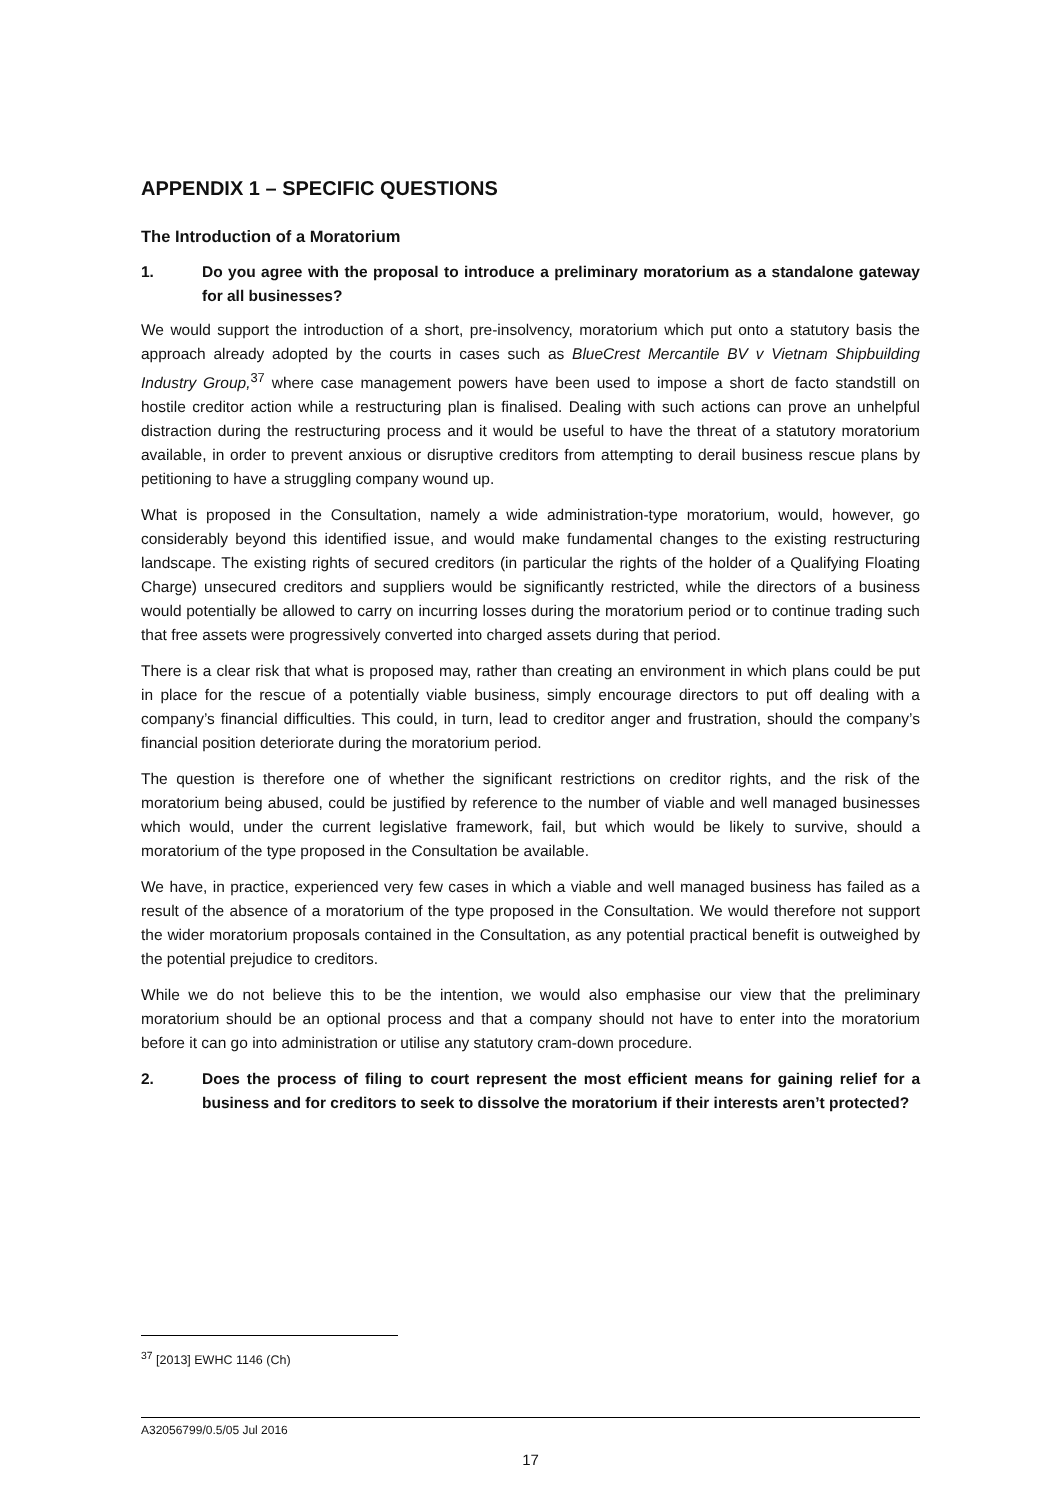APPENDIX 1 – SPECIFIC QUESTIONS
The Introduction of a Moratorium
1. Do you agree with the proposal to introduce a preliminary moratorium as a standalone gateway for all businesses?
We would support the introduction of a short, pre-insolvency, moratorium which put onto a statutory basis the approach already adopted by the courts in cases such as BlueCrest Mercantile BV v Vietnam Shipbuilding Industry Group,<sup>37</sup> where case management powers have been used to impose a short de facto standstill on hostile creditor action while a restructuring plan is finalised. Dealing with such actions can prove an unhelpful distraction during the restructuring process and it would be useful to have the threat of a statutory moratorium available, in order to prevent anxious or disruptive creditors from attempting to derail business rescue plans by petitioning to have a struggling company wound up.
What is proposed in the Consultation, namely a wide administration-type moratorium, would, however, go considerably beyond this identified issue, and would make fundamental changes to the existing restructuring landscape. The existing rights of secured creditors (in particular the rights of the holder of a Qualifying Floating Charge) unsecured creditors and suppliers would be significantly restricted, while the directors of a business would potentially be allowed to carry on incurring losses during the moratorium period or to continue trading such that free assets were progressively converted into charged assets during that period.
There is a clear risk that what is proposed may, rather than creating an environment in which plans could be put in place for the rescue of a potentially viable business, simply encourage directors to put off dealing with a company’s financial difficulties. This could, in turn, lead to creditor anger and frustration, should the company’s financial position deteriorate during the moratorium period.
The question is therefore one of whether the significant restrictions on creditor rights, and the risk of the moratorium being abused, could be justified by reference to the number of viable and well managed businesses which would, under the current legislative framework, fail, but which would be likely to survive, should a moratorium of the type proposed in the Consultation be available.
We have, in practice, experienced very few cases in which a viable and well managed business has failed as a result of the absence of a moratorium of the type proposed in the Consultation. We would therefore not support the wider moratorium proposals contained in the Consultation, as any potential practical benefit is outweighed by the potential prejudice to creditors.
While we do not believe this to be the intention, we would also emphasise our view that the preliminary moratorium should be an optional process and that a company should not have to enter into the moratorium before it can go into administration or utilise any statutory cram-down procedure.
2. Does the process of filing to court represent the most efficient means for gaining relief for a business and for creditors to seek to dissolve the moratorium if their interests aren’t protected?
<sup>37</sup> [2013] EWHC 1146 (Ch)
A32056799/0.5/05 Jul 2016
17